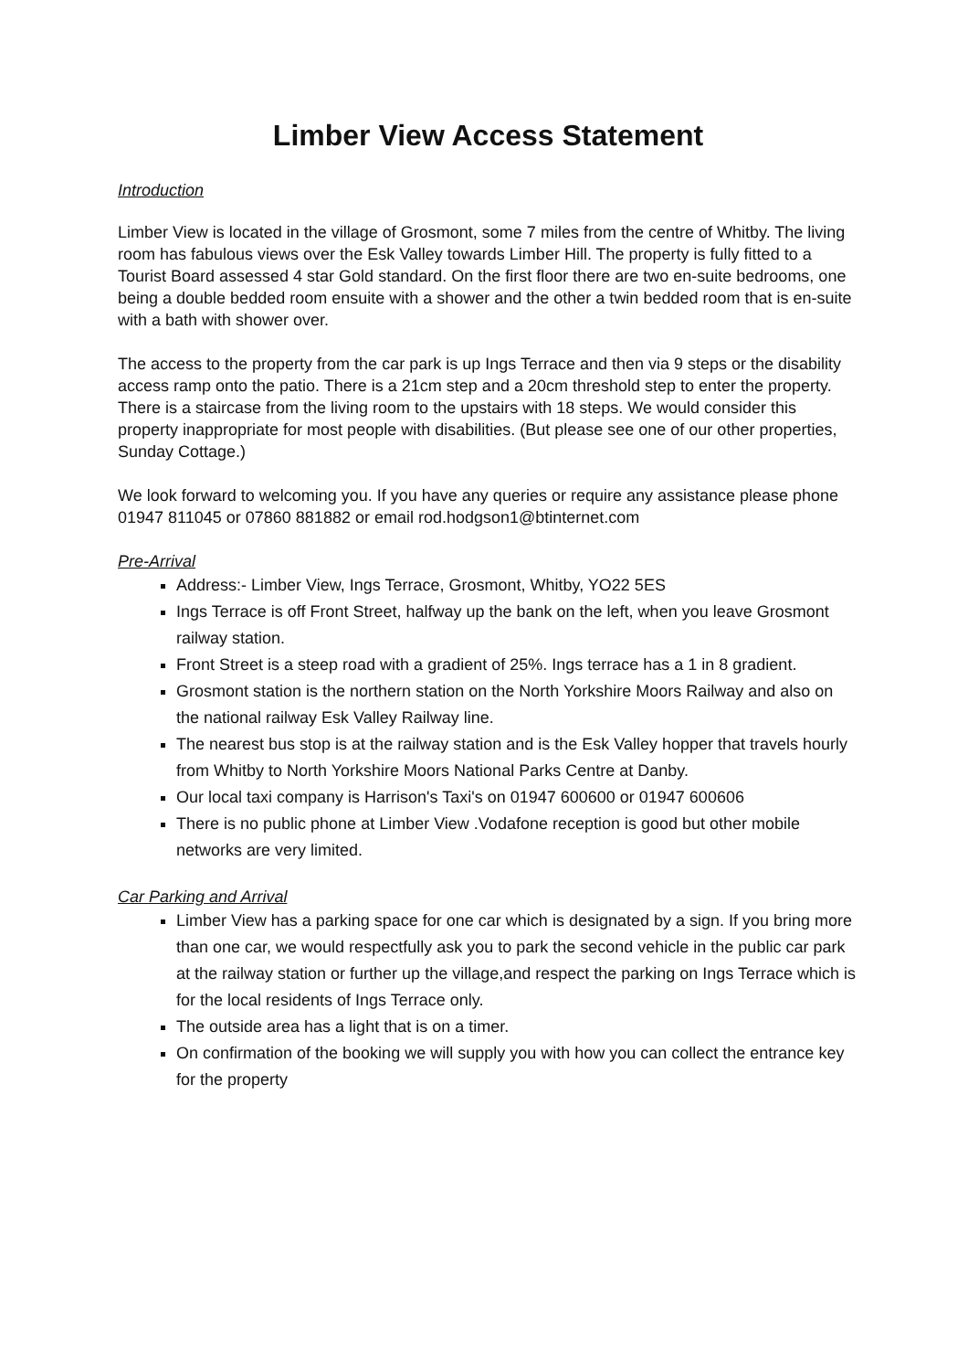Limber View Access Statement
Introduction
Limber View is located in the village of Grosmont, some 7 miles from the centre of Whitby. The living room has fabulous views over the Esk Valley towards Limber Hill. The property is fully fitted to a Tourist Board assessed 4 star Gold standard. On the first floor there are two en-suite bedrooms, one being a double bedded room ensuite with a shower and the other a twin bedded room that is en-suite with a bath with shower over.
The access to the property from the car park is up Ings Terrace and then via 9 steps or the disability access ramp onto the patio. There is a 21cm step and a 20cm threshold step to enter the property. There is a staircase from the living room to the upstairs with 18 steps. We would consider this property inappropriate for most people with disabilities. (But please see one of our other properties, Sunday Cottage.)
We look forward to welcoming you. If you have any queries or require any assistance please phone 01947 811045 or 07860 881882 or email rod.hodgson1@btinternet.com
Pre-Arrival
Address:- Limber View, Ings Terrace, Grosmont, Whitby, YO22 5ES
Ings Terrace is off Front Street, halfway up the bank on the left, when you leave Grosmont railway station.
Front Street is a steep road with a gradient of 25%. Ings terrace has a 1 in 8 gradient.
Grosmont station is the northern station on the North Yorkshire Moors Railway and also on the national railway Esk Valley Railway line.
The nearest bus stop is at the railway station and is the Esk Valley hopper that travels hourly from Whitby to North Yorkshire Moors National Parks Centre at Danby.
Our local taxi company is Harrison's Taxi's on 01947 600600 or 01947 600606
There is no public phone at Limber View .Vodafone reception is good but other mobile networks are very limited.
Car Parking and Arrival
Limber View has a parking space for one car which is designated by a sign. If you bring more than one car, we would respectfully ask you to park the second vehicle in the public car park at the railway station or further up the village,and respect the parking on Ings Terrace which is for the local residents of Ings Terrace only.
The outside area has a light that is on a timer.
On confirmation of the booking we will supply you with how you can collect the entrance key for the property